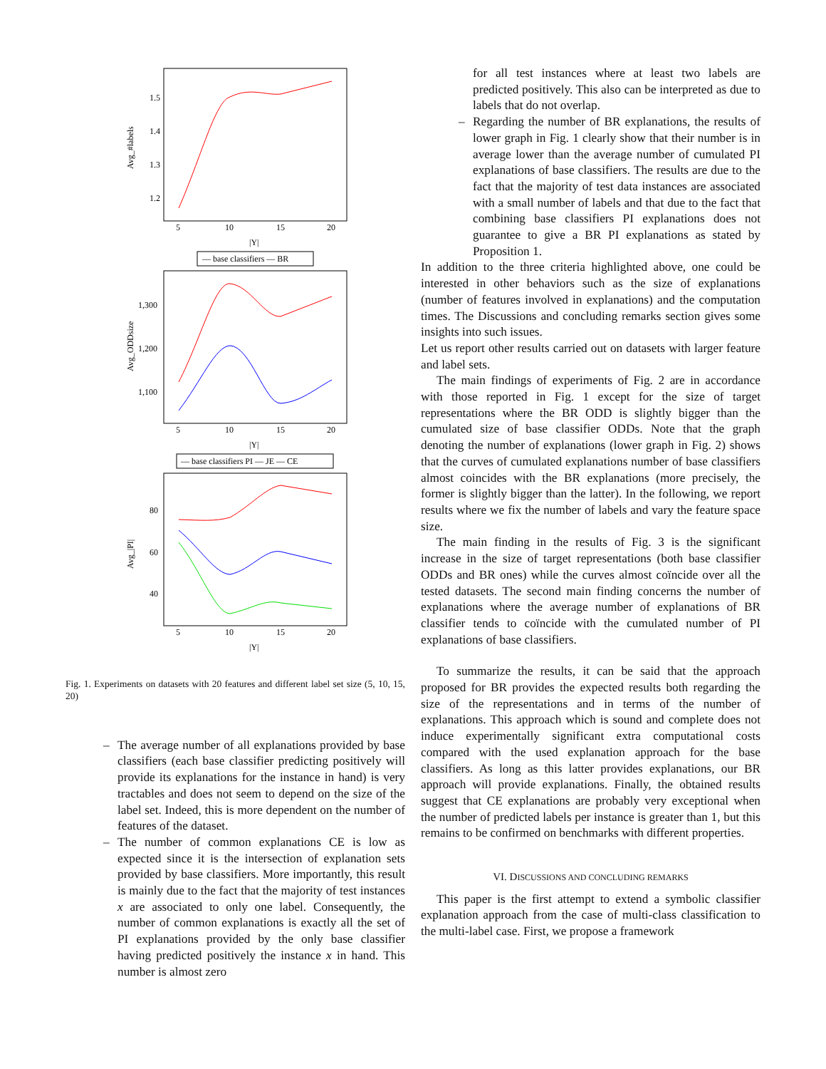1.5
1.4
1.3
1.2
Avg_#labels
5
10
15
20
|Y|
— base classifiers — BR
1,300
1,200
1,100
Avg_ODDsize
5
10
15
20
|Y|
— base classifiers PI — JE — CE
80
60
40
Avg_|PI|
5
10
15
20
|Y|
Fig. 1. Experiments on datasets with 20 features and different label set size (5, 10, 15, 20)
– The average number of all explanations provided by base classifiers (each base classifier predicting positively will provide its explanations for the instance in hand) is very tractables and does not seem to depend on the size of the label set. Indeed, this is more dependent on the number of features of the dataset.
– The number of common explanations CE is low as expected since it is the intersection of explanation sets provided by base classifiers. More importantly, this result is mainly due to the fact that the majority of test instances x are associated to only one label. Consequently, the number of common explanations is exactly all the set of PI explanations provided by the only base classifier having predicted positively the instance x in hand. This number is almost zero
for all test instances where at least two labels are predicted positively. This also can be interpreted as due to labels that do not overlap.
– Regarding the number of BR explanations, the results of lower graph in Fig. 1 clearly show that their number is in average lower than the average number of cumulated PI explanations of base classifiers. The results are due to the fact that the majority of test data instances are associated with a small number of labels and that due to the fact that combining base classifiers PI explanations does not guarantee to give a BR PI explanations as stated by Proposition 1.
In addition to the three criteria highlighted above, one could be interested in other behaviors such as the size of explanations (number of features involved in explanations) and the computation times. The Discussions and concluding remarks section gives some insights into such issues.
Let us report other results carried out on datasets with larger feature and label sets.
The main findings of experiments of Fig. 2 are in accordance with those reported in Fig. 1 except for the size of target representations where the BR ODD is slightly bigger than the cumulated size of base classifier ODDs. Note that the graph denoting the number of explanations (lower graph in Fig. 2) shows that the curves of cumulated explanations number of base classifiers almost coincides with the BR explanations (more precisely, the former is slightly bigger than the latter). In the following, we report results where we fix the number of labels and vary the feature space size.
The main finding in the results of Fig. 3 is the significant increase in the size of target representations (both base classifier ODDs and BR ones) while the curves almost coïncide over all the tested datasets. The second main finding concerns the number of explanations where the average number of explanations of BR classifier tends to coïncide with the cumulated number of PI explanations of base classifiers.
To summarize the results, it can be said that the approach proposed for BR provides the expected results both regarding the size of the representations and in terms of the number of explanations. This approach which is sound and complete does not induce experimentally significant extra computational costs compared with the used explanation approach for the base classifiers. As long as this latter provides explanations, our BR approach will provide explanations. Finally, the obtained results suggest that CE explanations are probably very exceptional when the number of predicted labels per instance is greater than 1, but this remains to be confirmed on benchmarks with different properties.
VI. DISCUSSIONS AND CONCLUDING REMARKS
This paper is the first attempt to extend a symbolic classifier explanation approach from the case of multi-class classification to the multi-label case. First, we propose a framework